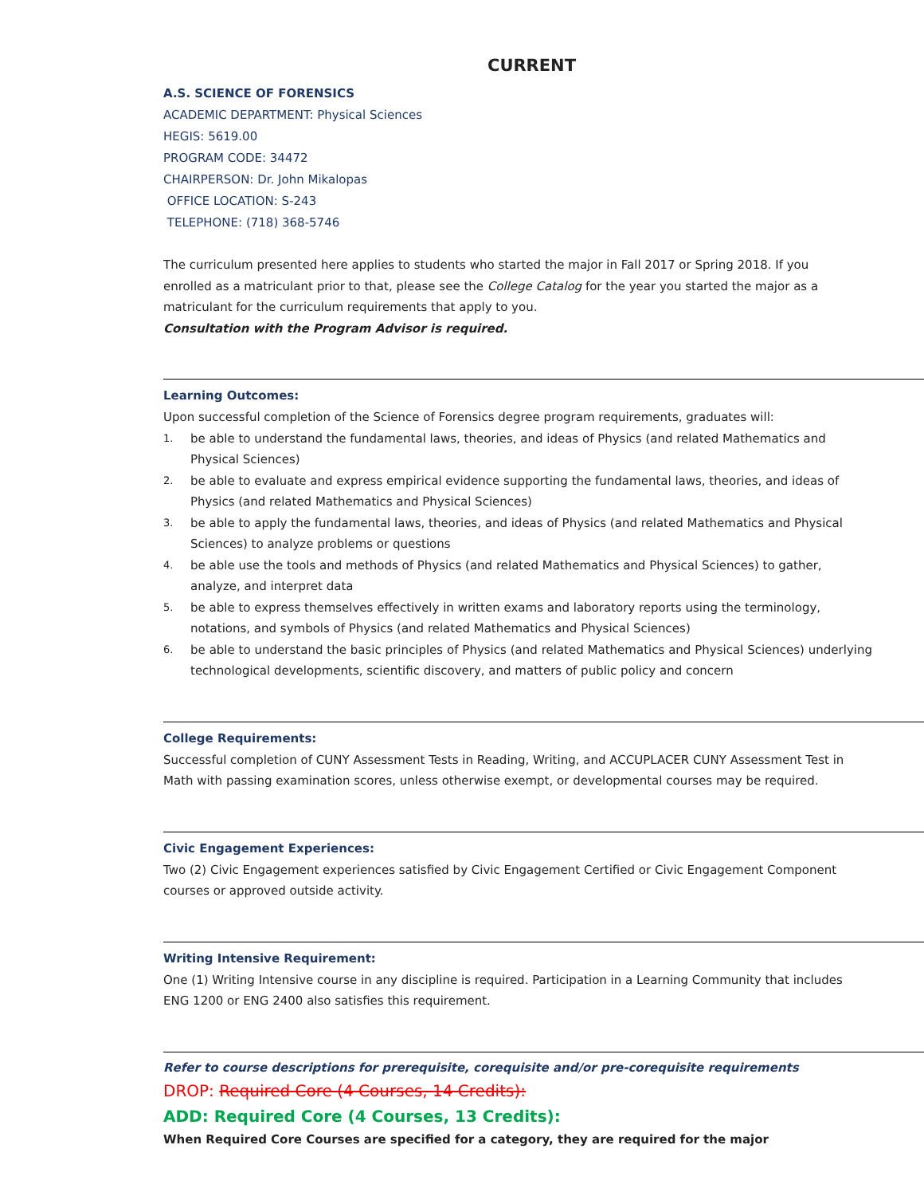CURRENT
A.S. SCIENCE OF FORENSICS
ACADEMIC DEPARTMENT: Physical Sciences
HEGIS: 5619.00
PROGRAM CODE: 34472
CHAIRPERSON: Dr. John Mikalopas
OFFICE LOCATION: S-243
TELEPHONE: (718) 368-5746
The curriculum presented here applies to students who started the major in Fall 2017 or Spring 2018. If you enrolled as a matriculant prior to that, please see the College Catalog for the year you started the major as a matriculant for the curriculum requirements that apply to you.
Consultation with the Program Advisor is required.
Learning Outcomes:
Upon successful completion of the Science of Forensics degree program requirements, graduates will:
1.
be able to understand the fundamental laws, theories, and ideas of Physics (and related Mathematics and Physical Sciences)
2.
be able to evaluate and express empirical evidence supporting the fundamental laws, theories, and ideas of Physics (and related Mathematics and Physical Sciences)
3.
be able to apply the fundamental laws, theories, and ideas of Physics (and related Mathematics and Physical Sciences) to analyze problems or questions
4.
be able use the tools and methods of Physics (and related Mathematics and Physical Sciences) to gather, analyze, and interpret data
5.
be able to express themselves effectively in written exams and laboratory reports using the terminology, notations, and symbols of Physics (and related Mathematics and Physical Sciences)
6.
be able to understand the basic principles of Physics (and related Mathematics and Physical Sciences) underlying technological developments, scientific discovery, and matters of public policy and concern
College Requirements:
Successful completion of CUNY Assessment Tests in Reading, Writing, and ACCUPLACER CUNY Assessment Test in Math with passing examination scores, unless otherwise exempt, or developmental courses may be required.
Civic Engagement Experiences:
Two (2) Civic Engagement experiences satisfied by Civic Engagement Certified or Civic Engagement Component courses or approved outside activity.
Writing Intensive Requirement:
One (1) Writing Intensive course in any discipline is required. Participation in a Learning Community that includes ENG 1200 or ENG 2400 also satisfies this requirement.
Refer to course descriptions for prerequisite, corequisite and/or pre-corequisite requirements
DROP: Required Core (4 Courses, 14 Credits):
ADD: Required Core (4 Courses, 13 Credits):
When Required Core Courses are specified for a category, they are required for the major